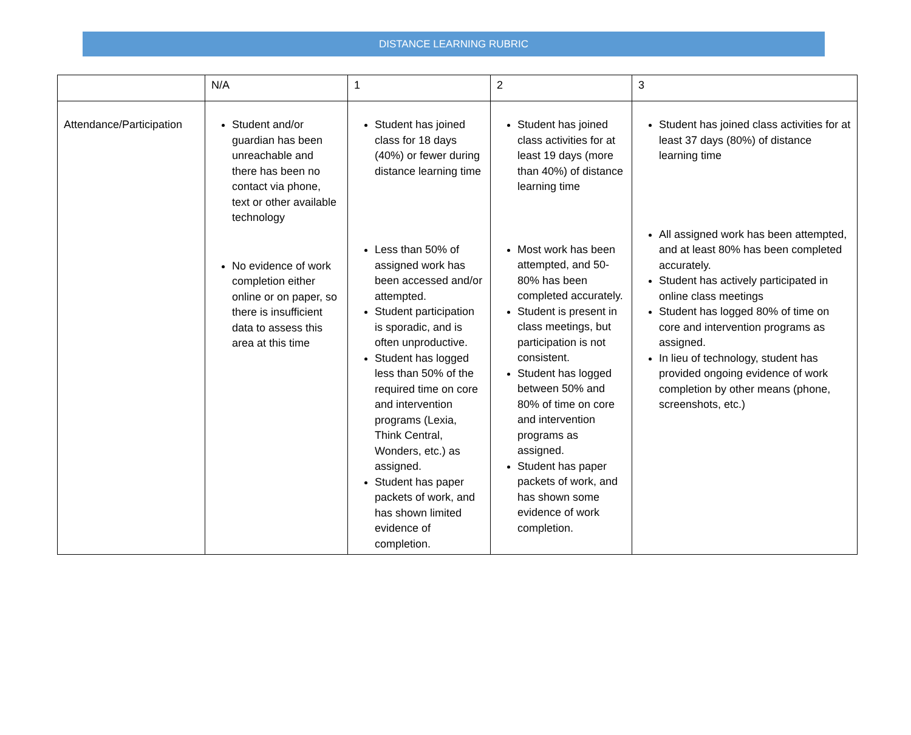DISTANCE LEARNING RUBRIC
| | N/A | 1 | 2 | 3 |
| --- | --- | --- | --- | --- |
| Attendance/Participation | Student and/or guardian has been unreachable and there has been no contact via phone, text or other available technology No evidence of work completion either online or on paper, so there is insufficient data to assess this area at this time | Student has joined class for 18 days (40%) or fewer during distance learning time Less than 50% of assigned work has been accessed and/or attempted. Student participation is sporadic, and is often unproductive. Student has logged less than 50% of the required time on core and intervention programs (Lexia, Think Central, Wonders, etc.) as assigned. Student has paper packets of work, and has shown limited evidence of completion. | Student has joined class activities for at least 19 days (more than 40%) of distance learning time Most work has been attempted, and 50-80% has been completed accurately. Student is present in class meetings, but participation is not consistent. Student has logged between 50% and 80% of time on core and intervention programs as assigned. Student has paper packets of work, and has shown some evidence of work completion. | Student has joined class activities for at least 37 days (80%) of distance learning time All assigned work has been attempted, and at least 80% has been completed accurately. Student has actively participated in online class meetings Student has logged 80% of time on core and intervention programs as assigned. In lieu of technology, student has provided ongoing evidence of work completion by other means (phone, screenshots, etc.) |